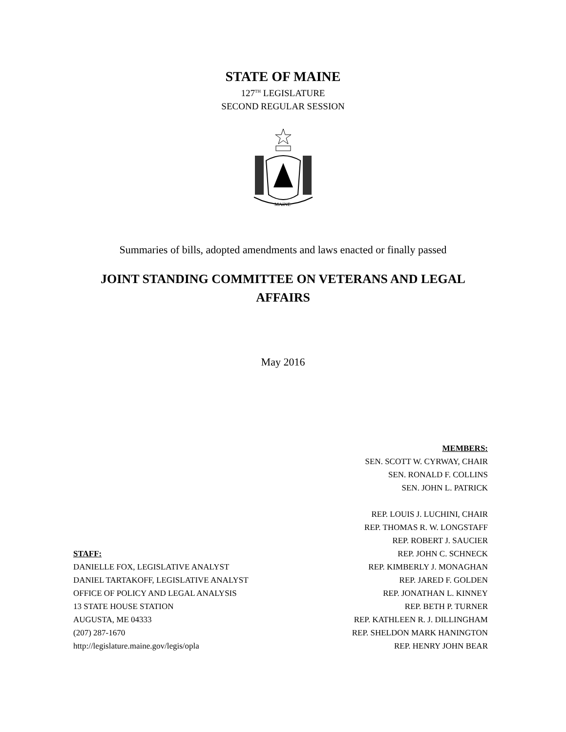STATE OF MAINE
127<sup>TH</sup> LEGISLATURE
SECOND REGULAR SESSION
MAINE
Summaries of bills, adopted amendments and laws enacted or finally passed
JOINT STANDING COMMITTEE ON VETERANS AND LEGAL AFFAIRS
May 2016
STAFF:
DANIELLE FOX, LEGISLATIVE ANALYST
DANIEL TARTAKOFF, LEGISLATIVE ANALYST
OFFICE OF POLICY AND LEGAL ANALYSIS
13 STATE HOUSE STATION
AUGUSTA, ME 04333
(207) 287-1670
http://legislature.maine.gov/legis/opla
MEMBERS:
SEN. SCOTT W. CYRWAY, CHAIR
SEN. RONALD F. COLLINS
SEN. JOHN L. PATRICK
REP. LOUIS J. LUCHINI, CHAIR
REP. THOMAS R. W. LONGSTAFF
REP. ROBERT J. SAUCIER
REP. JOHN C. SCHNECK
REP. KIMBERLY J. MONAGHAN
REP. JARED F. GOLDEN
REP. JONATHAN L. KINNEY
REP. BETH P. TURNER
REP. KATHLEEN R. J. DILLINGHAM
REP. SHELDON MARK HANINGTON
REP. HENRY JOHN BEAR